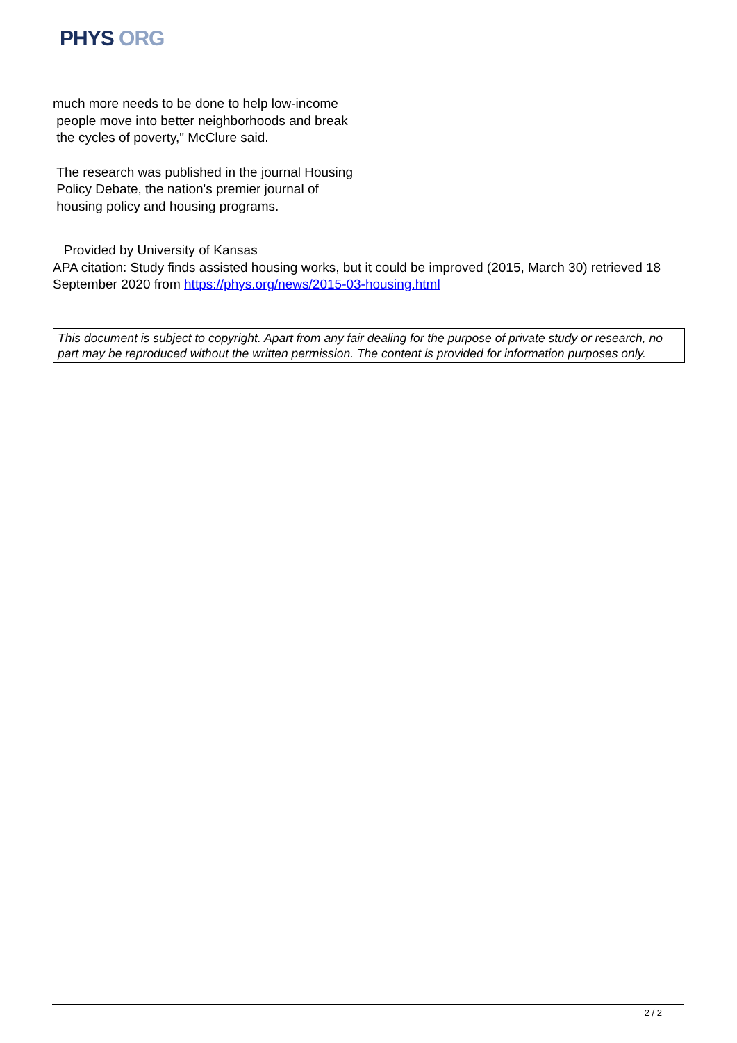PHYS ORG
much more needs to be done to help low-income
people move into better neighborhoods and break
the cycles of poverty," McClure said.
The research was published in the journal Housing
Policy Debate, the nation's premier journal of
housing policy and housing programs.
Provided by University of Kansas
APA citation: Study finds assisted housing works, but it could be improved (2015, March 30) retrieved 18 September 2020 from https://phys.org/news/2015-03-housing.html
This document is subject to copyright. Apart from any fair dealing for the purpose of private study or research, no part may be reproduced without the written permission. The content is provided for information purposes only.
2 / 2